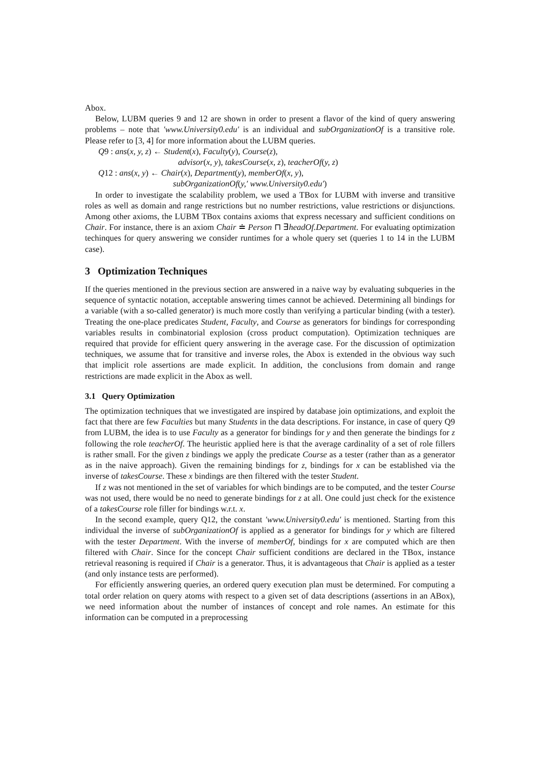Abox.
Below, LUBM queries 9 and 12 are shown in order to present a flavor of the kind of query answering problems – note that ′www.University0.edu′ is an individual and subOrganizationOf is a transitive role. Please refer to [3, 4] for more information about the LUBM queries.
Q9 : ans(x, y, z) ← Student(x), Faculty(y), Course(z),
advisor(x, y), takesCourse(x, z), teacherOf(y, z)
Q12 : ans(x, y) ← Chair(x), Department(y), memberOf(x, y),
subOrganizationOf(y,′ www.University0.edu′)
In order to investigate the scalability problem, we used a TBox for LUBM with inverse and transitive roles as well as domain and range restrictions but no number restrictions, value restrictions or disjunctions. Among other axioms, the LUBM TBox contains axioms that express necessary and sufficient conditions on Chair. For instance, there is an axiom Chair ≐ Person ⊓ ∃headOf.Department. For evaluating optimization techinques for query answering we consider runtimes for a whole query set (queries 1 to 14 in the LUBM case).
3 Optimization Techniques
If the queries mentioned in the previous section are answered in a naive way by evaluating subqueries in the sequence of syntactic notation, acceptable answering times cannot be achieved. Determining all bindings for a variable (with a so-called generator) is much more costly than verifying a particular binding (with a tester). Treating the one-place predicates Student, Faculty, and Course as generators for bindings for corresponding variables results in combinatorial explosion (cross product computation). Optimization techniques are required that provide for efficient query answering in the average case. For the discussion of optimization techniques, we assume that for transitive and inverse roles, the Abox is extended in the obvious way such that implicit role assertions are made explicit. In addition, the conclusions from domain and range restrictions are made explicit in the Abox as well.
3.1 Query Optimization
The optimization techniques that we investigated are inspired by database join optimizations, and exploit the fact that there are few Faculties but many Students in the data descriptions. For instance, in case of query Q9 from LUBM, the idea is to use Faculty as a generator for bindings for y and then generate the bindings for z following the role teacherOf. The heuristic applied here is that the average cardinality of a set of role fillers is rather small. For the given z bindings we apply the predicate Course as a tester (rather than as a generator as in the naive approach). Given the remaining bindings for z, bindings for x can be established via the inverse of takesCourse. These x bindings are then filtered with the tester Student.
If z was not mentioned in the set of variables for which bindings are to be computed, and the tester Course was not used, there would be no need to generate bindings for z at all. One could just check for the existence of a takesCourse role filler for bindings w.r.t. x.
In the second example, query Q12, the constant ′www.University0.edu′ is mentioned. Starting from this individual the inverse of subOrganizationOf is applied as a generator for bindings for y which are filtered with the tester Department. With the inverse of memberOf, bindings for x are computed which are then filtered with Chair. Since for the concept Chair sufficient conditions are declared in the TBox, instance retrieval reasoning is required if Chair is a generator. Thus, it is advantageous that Chair is applied as a tester (and only instance tests are performed).
For efficiently answering queries, an ordered query execution plan must be determined. For computing a total order relation on query atoms with respect to a given set of data descriptions (assertions in an ABox), we need information about the number of instances of concept and role names. An estimate for this information can be computed in a preprocessing